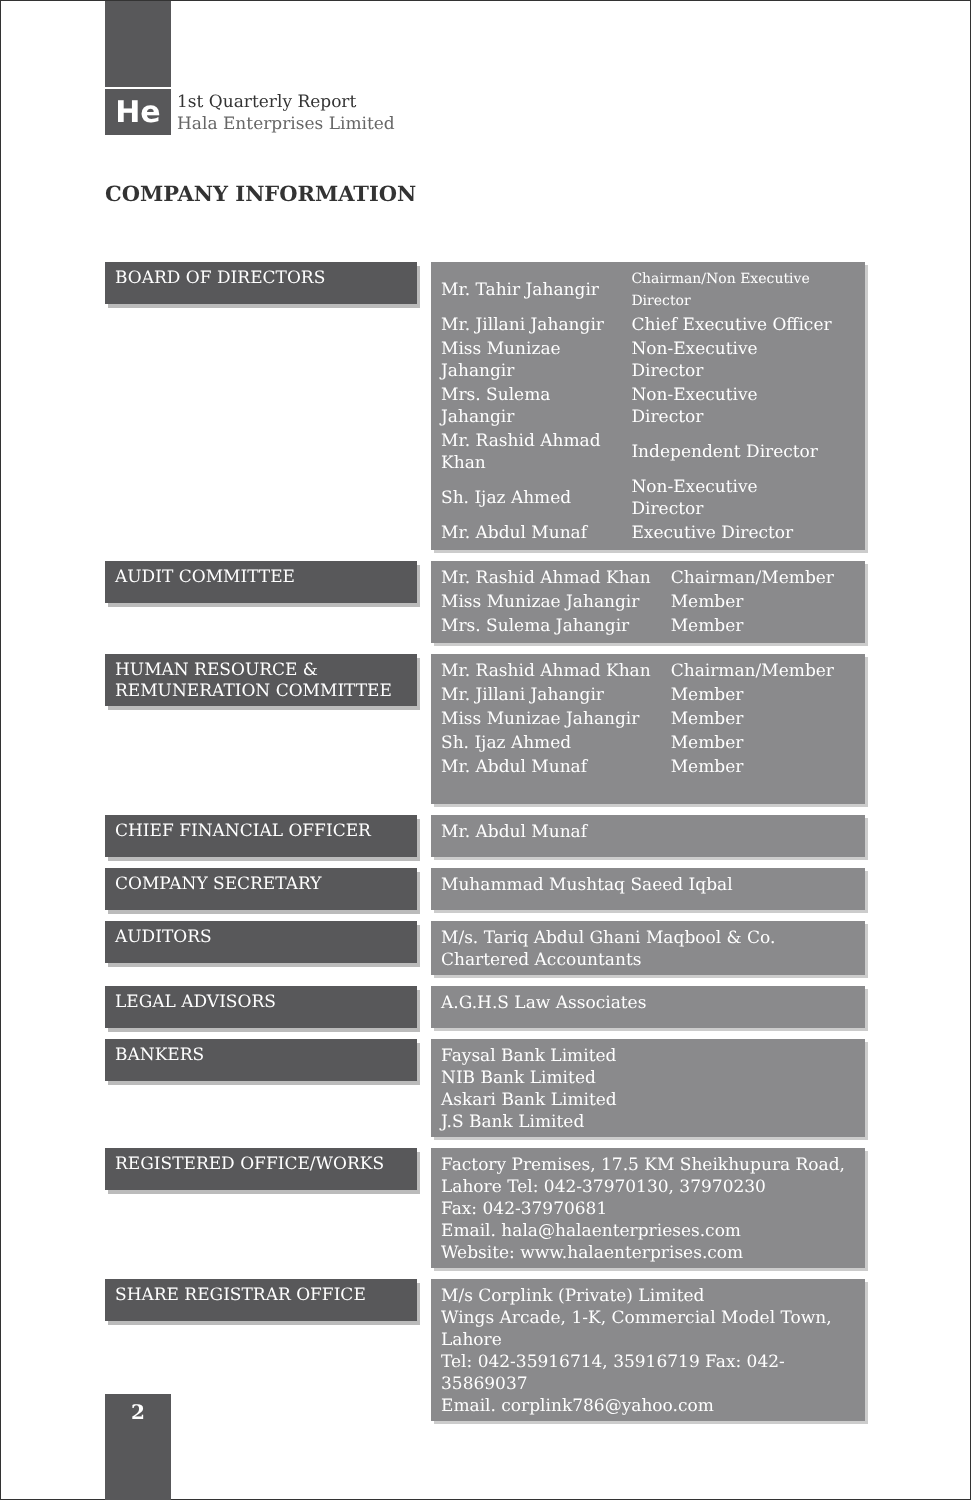He
1st Quarterly Report
Hala Enterprises Limited
COMPANY INFORMATION
BOARD OF DIRECTORS
| Mr. Tahir Jahangir | Chairman/Non Executive Director |
| Mr. Jillani Jahangir | Chief Executive Officer |
| Miss Munizae Jahangir | Non-Executive Director |
| Mrs. Sulema Jahangir | Non-Executive Director |
| Mr. Rashid Ahmad Khan | Independent Director |
| Sh. Ijaz Ahmed | Non-Executive Director |
| Mr. Abdul Munaf | Executive Director |
AUDIT COMMITTEE
| Mr. Rashid Ahmad Khan | Chairman/Member |
| Miss Munizae Jahangir | Member |
| Mrs. Sulema Jahangir | Member |
HUMAN RESOURCE &
REMUNERATION COMMITTEE
| Mr. Rashid Ahmad Khan | Chairman/Member |
| Mr. Jillani Jahangir | Member |
| Miss Munizae Jahangir | Member |
| Sh. Ijaz Ahmed | Member |
| Mr. Abdul Munaf | Member |
CHIEF FINANCIAL OFFICER
Mr. Abdul Munaf
COMPANY SECRETARY
Muhammad Mushtaq Saeed Iqbal
AUDITORS
M/s. Tariq Abdul Ghani Maqbool & Co.
Chartered Accountants
LEGAL ADVISORS
A.G.H.S Law Associates
BANKERS
Faysal Bank Limited
NIB Bank Limited
Askari Bank Limited
J.S Bank Limited
REGISTERED OFFICE/WORKS
Factory Premises, 17.5 KM Sheikhupura Road,
Lahore Tel: 042-37970130, 37970230
Fax: 042-37970681
Email. hala@halaenterprieses.com
Website: www.halaenterprises.com
SHARE REGISTRAR OFFICE
M/s Corplink (Private) Limited
Wings Arcade, 1-K, Commercial Model Town, Lahore
Tel: 042-35916714, 35916719 Fax: 042-35869037
Email. corplink786@yahoo.com
2